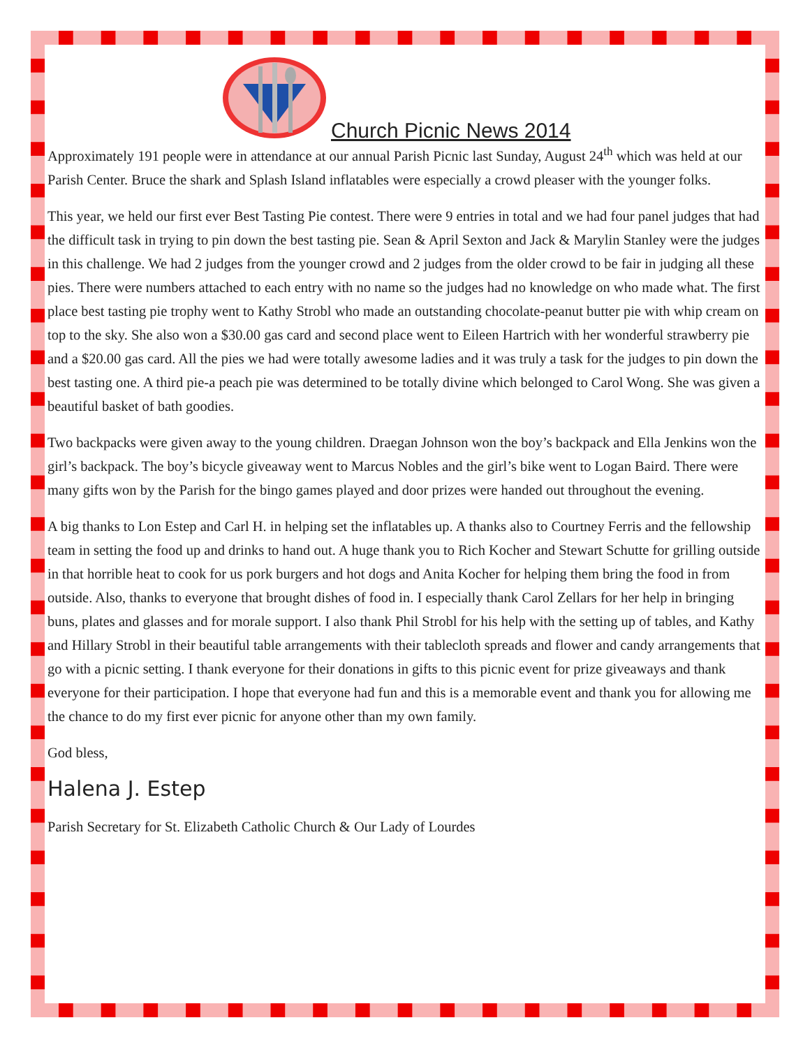Church Picnic News 2014
Approximately 191 people were in attendance at our annual Parish Picnic last Sunday, August 24<sup>th</sup> which was held at our Parish Center. Bruce the shark and Splash Island inflatables were especially a crowd pleaser with the younger folks.
This year, we held our first ever Best Tasting Pie contest. There were 9 entries in total and we had four panel judges that had the difficult task in trying to pin down the best tasting pie. Sean & April Sexton and Jack & Marylin Stanley were the judges in this challenge. We had 2 judges from the younger crowd and 2 judges from the older crowd to be fair in judging all these pies. There were numbers attached to each entry with no name so the judges had no knowledge on who made what. The first place best tasting pie trophy went to Kathy Strobl who made an outstanding chocolate-peanut butter pie with whip cream on top to the sky. She also won a $30.00 gas card and second place went to Eileen Hartrich with her wonderful strawberry pie and a $20.00 gas card. All the pies we had were totally awesome ladies and it was truly a task for the judges to pin down the best tasting one. A third pie-a peach pie was determined to be totally divine which belonged to Carol Wong. She was given a beautiful basket of bath goodies.
Two backpacks were given away to the young children. Draegan Johnson won the boy’s backpack and Ella Jenkins won the girl’s backpack. The boy’s bicycle giveaway went to Marcus Nobles and the girl’s bike went to Logan Baird. There were many gifts won by the Parish for the bingo games played and door prizes were handed out throughout the evening.
A big thanks to Lon Estep and Carl H. in helping set the inflatables up. A thanks also to Courtney Ferris and the fellowship team in setting the food up and drinks to hand out. A huge thank you to Rich Kocher and Stewart Schutte for grilling outside in that horrible heat to cook for us pork burgers and hot dogs and Anita Kocher for helping them bring the food in from outside. Also, thanks to everyone that brought dishes of food in. I especially thank Carol Zellars for her help in bringing buns, plates and glasses and for morale support. I also thank Phil Strobl for his help with the setting up of tables, and Kathy and Hillary Strobl in their beautiful table arrangements with their tablecloth spreads and flower and candy arrangements that go with a picnic setting. I thank everyone for their donations in gifts to this picnic event for prize giveaways and thank everyone for their participation. I hope that everyone had fun and this is a memorable event and thank you for allowing me the chance to do my first ever picnic for anyone other than my own family.
God bless,
Halena J. Estep
Parish Secretary for St. Elizabeth Catholic Church & Our Lady of Lourdes